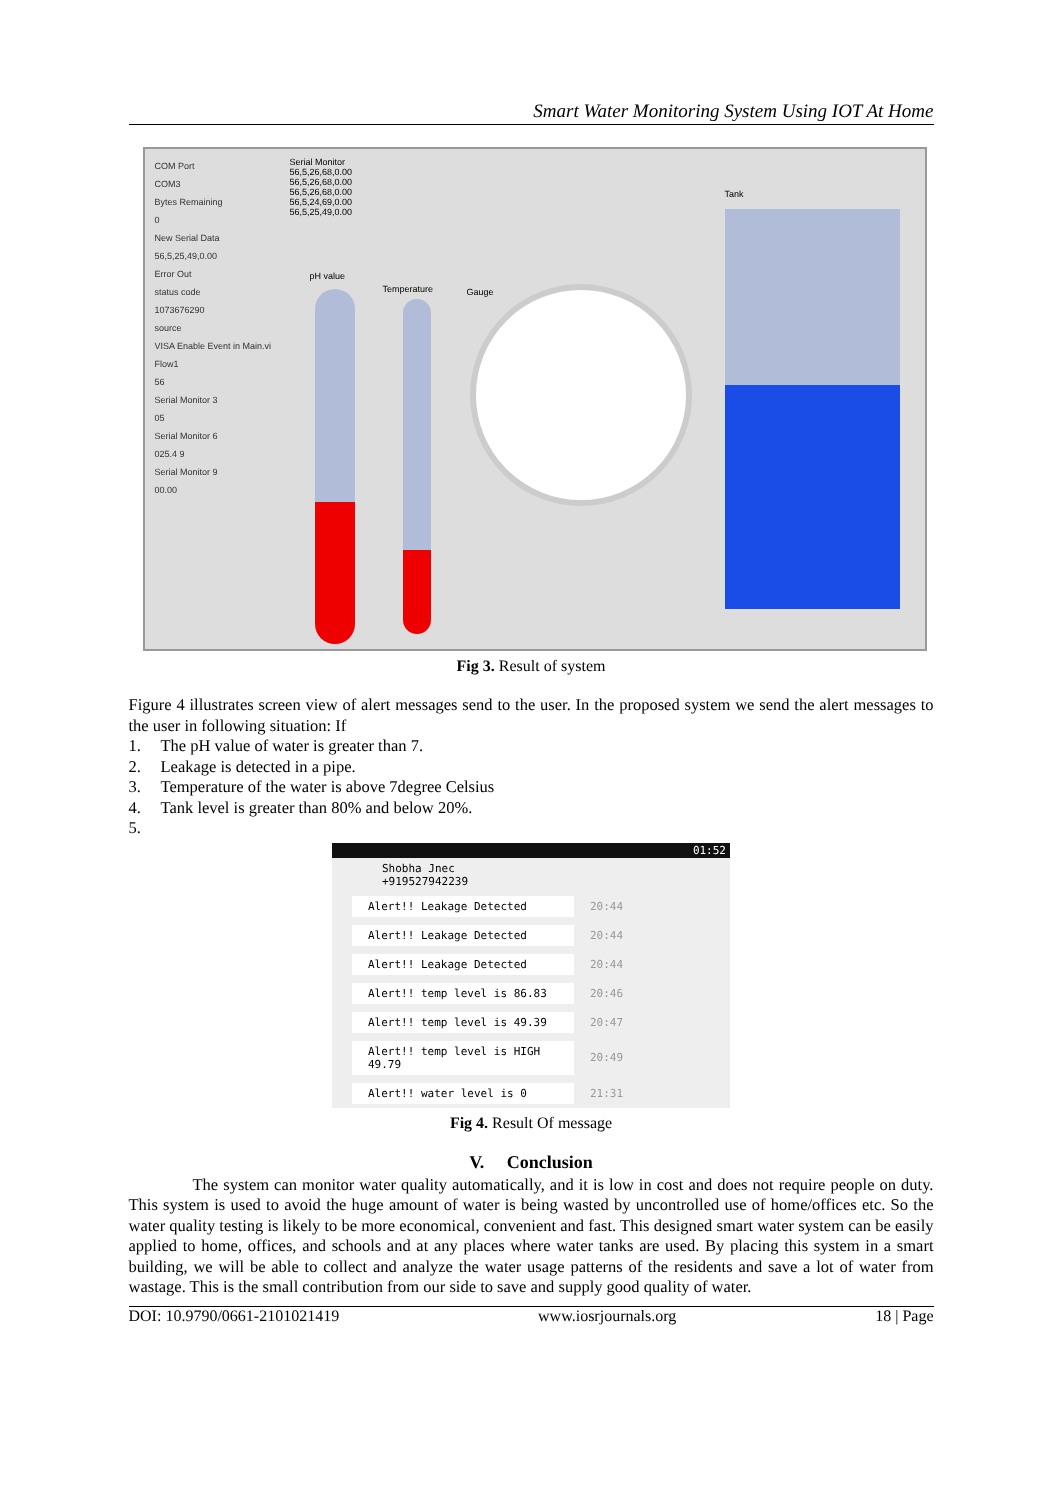Smart Water Monitoring System Using IOT At Home
COM Port
COM3
Bytes Remaining
0
New Serial Data
56,5,25,49,0.00
Error Out
status code
1073676290
source
VISA Enable Event in Main.vi
Flow1
56
Serial Monitor 3
05
Serial Monitor 6
025.4 9
Serial Monitor 9
00.00
Serial Monitor
56,5,26,68,0.00
56,5,26,68,0.00
56,5,26,68,0.00
56,5,24,69,0.00
56,5,25,49,0.00
pH value
Temperature Gauge
Tank
Fig 3. Result of system
Figure 4 illustrates screen view of alert messages send to the user. In the proposed system we send the alert messages to the user in following situation: If
1. The pH value of water is greater than 7.
2. Leakage is detected in a pipe.
3. Temperature of the water is above 7degree Celsius
4. Tank level is greater than 80% and below 20%.
5.
01:52
Shobha Jnec
+919527942239
Alert!! Leakage Detected
20:44
Alert!! Leakage Detected
20:44
Alert!! Leakage Detected
20:44
Alert!! temp level is 86.83
20:46
Alert!! temp level is 49.39
20:47
Alert!! temp level is HIGH 49.79
20:49
Alert!! water level is 0
21:31
Fig 4. Result Of message
V. Conclusion
The system can monitor water quality automatically, and it is low in cost and does not require people on duty. This system is used to avoid the huge amount of water is being wasted by uncontrolled use of home/offices etc. So the water quality testing is likely to be more economical, convenient and fast. This designed smart water system can be easily applied to home, offices, and schools and at any places where water tanks are used. By placing this system in a smart building, we will be able to collect and analyze the water usage patterns of the residents and save a lot of water from wastage. This is the small contribution from our side to save and supply good quality of water.
DOI: 10.9790/0661-2101021419 www.iosrjournals.org 18 | Page